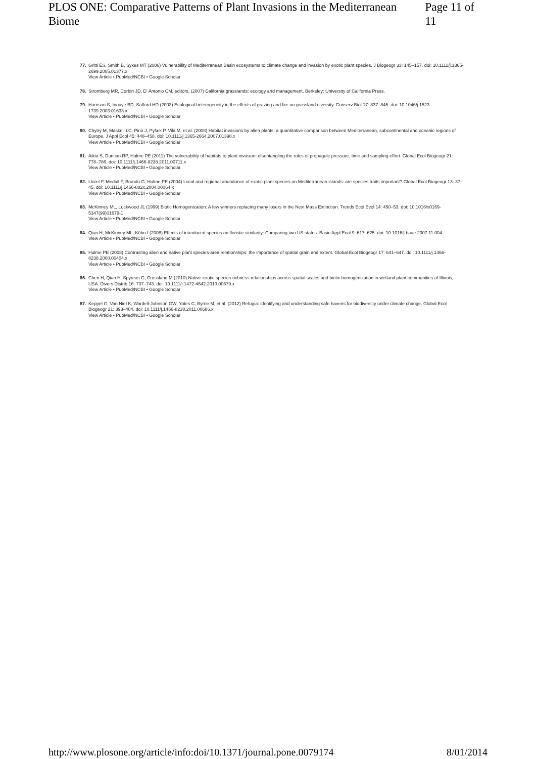PLOS ONE: Comparative Patterns of Plant Invasions in the Mediterranean Biome Page 11 of 11
77. Gritti ES, Smith B, Sykes MT (2006) Vulnerability of Mediterranean Basin ecosystems to climate change and invasion by exotic plant species. J Biogeogr 33: 145–157. doi: 10.1111/j.1365-2699.2005.01377.x
View Article • PubMed/NCBI • Google Scholar
78. Stromberg MR, Corbin JD, D' Antonio CM, editors, (2007) California grasslands: ecology and management. Berkeley: University of California Press.
79. Harrison S, Inouye BD, Safford HD (2003) Ecological heterogeneity in the effects of grazing and fire on grassland diversity. Conserv Biol 17: 837–845. doi: 10.1046/j.1523-1739.2003.01633.x
View Article • PubMed/NCBI • Google Scholar
80. Chytrý M, Maskell LC, Pino J, Pyšek P, Vilà M, et al. (2008) Habitat invasions by alien plants: a quantitative comparison between Mediterranean, subcontinental and oceanic regions of Europe. J Appl Ecol 45: 448–458. doi: 10.1111/j.1365-2664.2007.01398.x
View Article • PubMed/NCBI • Google Scholar
81. Aikio S, Duncan RP, Hulme PE (2011) The vulnerability of habitats to plant invasion: disentangling the roles of propagule pressure, time and sampling effort. Global Ecol Biogeogr 21: 778–786. doi: 10.1111/j.1466-8238.2011.00711.x
View Article • PubMed/NCBI • Google Scholar
82. Lloret F, Medail F, Brundu G, Hulme PE (2004) Local and regional abundance of exotic plant species on Mediterranean islands: are species traits important? Global Ecol Biogeogr 13: 37–45. doi: 10.1111/j.1466-882x.2004.00064.x
View Article • PubMed/NCBI • Google Scholar
83. McKinney ML, Lockwood JL (1999) Biotic Homogenization: A few winners replacing many losers in the Next Mass Extinction. Trends Ecol Evol 14: 450–53. doi: 10.1016/s0169-5347(99)01679-1
View Article • PubMed/NCBI • Google Scholar
84. Qian H, McKinney ML, Kühn I (2008) Effects of introduced species on floristic similarity: Comparing two US states. Basic Appl Ecol 9: 617–625. doi: 10.1016/j.baae.2007.11.004
View Article • PubMed/NCBI • Google Scholar
85. Hulme PE (2008) Contrasting alien and native plant species-area relationships: the importance of spatial grain and extent. Global Ecol Biogeogr 17: 641–647. doi: 10.1111/j.1466-8238.2008.00404.x
View Article • PubMed/NCBI • Google Scholar
86. Chen H, Qian H, Spyreas G, Crossland M (2010) Native-exotic species richness relationships across spatial scales and biotic homogenization in wetland plant communities of Illinois, USA. Divers Distrib 16: 737–743. doi: 10.1111/j.1472-4642.2010.00679.x
View Article • PubMed/NCBI • Google Scholar
87. Keppel G, Van Niel K, Wardell-Johnson GW, Yates C, Byrne M, et al. (2012) Refugia: identifying and understanding safe havens for biodiversity under climate change. Global Ecol Biogeogr 21: 393–404. doi: 10.1111/j.1466-8238.2011.00686.x
View Article • PubMed/NCBI • Google Scholar
http://www.plosone.org/article/info:doi/10.1371/journal.pone.0079174 8/01/2014